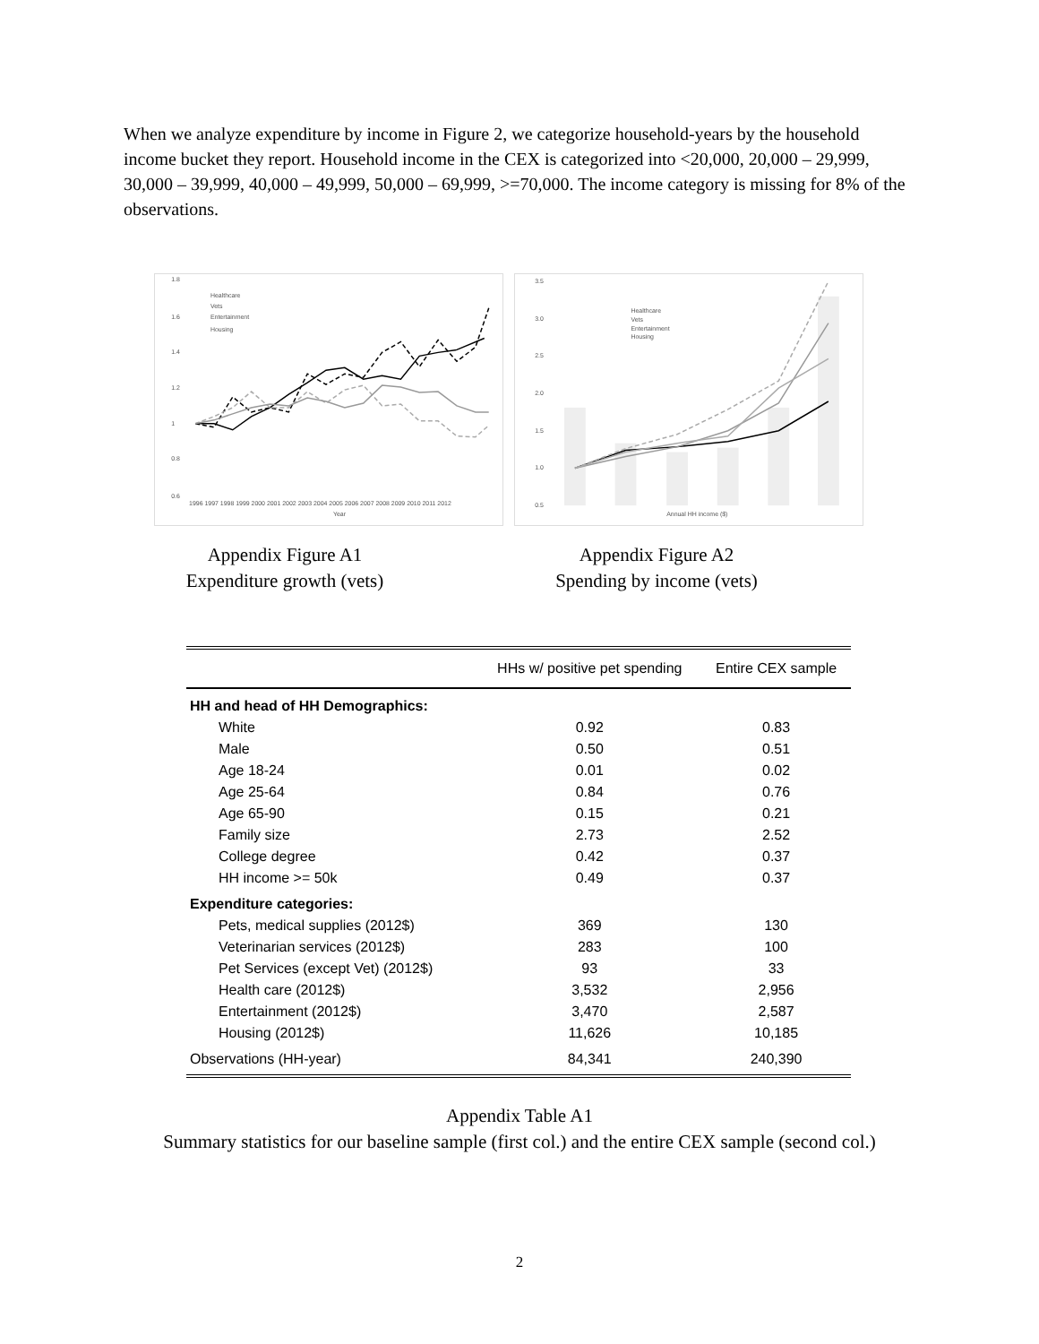When we analyze expenditure by income in Figure 2, we categorize household-years by the household income bucket they report. Household income in the CEX is categorized into <20,000, 20,000 – 29,999, 30,000 – 39,999, 40,000 – 49,999, 50,000 – 69,999, >=70,000. The income category is missing for 8% of the observations.
1.8
1.6
1.4
1.2
1
0.8
0.6
1996 1997 1998 1999 2000 2001 2002 2003 2004 2005 2006 2007 2008 2009 2010 2011 2012
Year
Healthcare
Vets
Entertainment
Housing
3.5
3.0
2.5
2.0
1.5
1.0
0.5
Annual HH income ($)
Healthcare
Vets
Entertainment
Housing
Appendix Figure A1
Expenditure growth (vets)
Appendix Figure A2
Spending by income (vets)
| | HHs w/ positive pet spending | Entire CEX sample |
| --- | --- | --- |
| HH and head of HH Demographics: | | |
| White | 0.92 | 0.83 |
| Male | 0.50 | 0.51 |
| Age 18-24 | 0.01 | 0.02 |
| Age 25-64 | 0.84 | 0.76 |
| Age 65-90 | 0.15 | 0.21 |
| Family size | 2.73 | 2.52 |
| College degree | 0.42 | 0.37 |
| HH income >= 50k | 0.49 | 0.37 |
| Expenditure categories: | | |
| Pets, medical supplies (2012$) | 369 | 130 |
| Veterinarian services (2012$) | 283 | 100 |
| Pet Services (except Vet) (2012$) | 93 | 33 |
| Health care (2012$) | 3,532 | 2,956 |
| Entertainment (2012$) | 3,470 | 2,587 |
| Housing (2012$) | 11,626 | 10,185 |
| Observations (HH-year) | 84,341 | 240,390 |
Appendix Table A1
Summary statistics for our baseline sample (first col.) and the entire CEX sample (second col.)
2